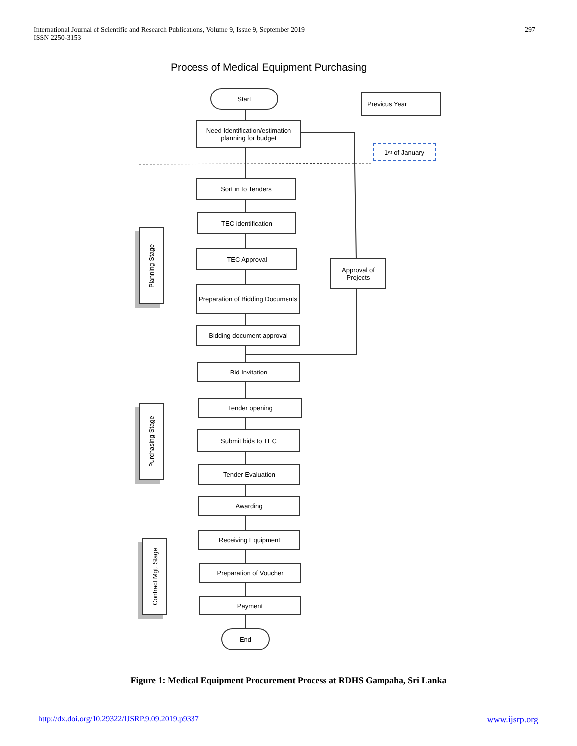International Journal of Scientific and Research Publications, Volume 9, Issue 9, September 2019
ISSN 2250-3153
297
Process of Medical Equipment Purchasing
Start
Previous Year
Need Identification/estimation planning for budget
1<sup>st</sup> of January
Sort in to Tenders
TEC identification
TEC Approval
Approval of Projects
Preparation of Bidding Documents
Bidding document approval
Bid Invitation
Tender opening
Submit bids to TEC
Tender Evaluation
Awarding
Receiving Equipment
Preparation of Voucher
Payment
End
Planning Stage
Purchasing Stage
Contract Mgt. Stage
Figure 1: Medical Equipment Procurement Process at RDHS Gampaha, Sri Lanka
http://dx.doi.org/10.29322/IJSRP.9.09.2019.p9337 www.ijsrp.org